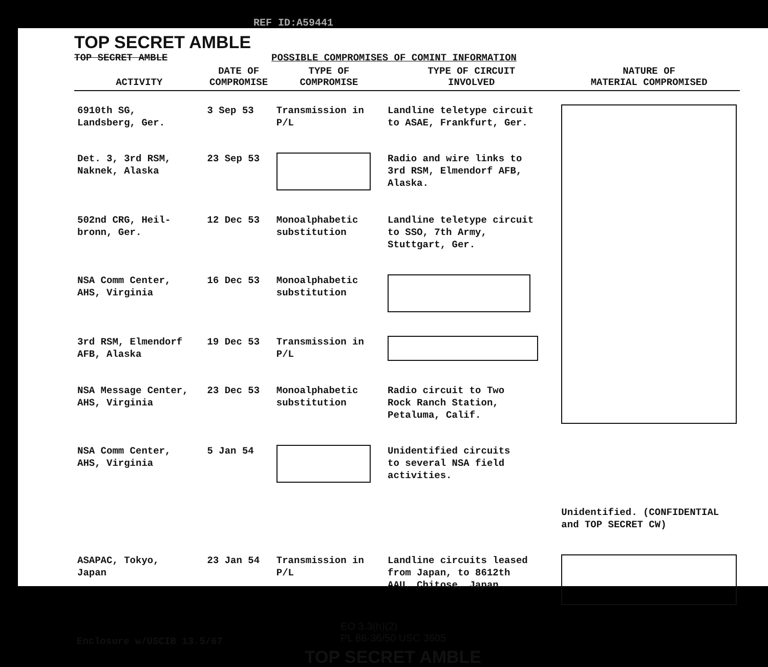REF ID:A59441
TOP SECRET AMBLE
TOP SECRET AMBLE
POSSIBLE COMPROMISES OF COMINT INFORMATION
| ACTIVITY | DATE OF COMPROMISE | TYPE OF COMPROMISE | TYPE OF CIRCUIT INVOLVED | NATURE OF MATERIAL COMPROMISED |
| --- | --- | --- | --- | --- |
| 6910th SG, Landsberg, Ger. | 3 Sep 53 | Transmission in P/L | Landline teletype circuit to ASAE, Frankfurt, Ger. | |
| Det. 3, 3rd RSM, Naknek, Alaska | 23 Sep 53 | | Radio and wire links to 3rd RSM, Elmendorf AFB, Alaska. | |
| 502nd CRG, Heil- bronn, Ger. | 12 Dec 53 | Monoalphabetic substitution | Landline teletype circuit to SSO, 7th Army, Stuttgart, Ger. | |
| NSA Comm Center, AHS, Virginia | 16 Dec 53 | Monoalphabetic substitution | | |
| 3rd RSM, Elmendorf AFB, Alaska | 19 Dec 53 | Transmission in P/L | | |
| NSA Message Center, AHS, Virginia | 23 Dec 53 | Monoalphabetic substitution | Radio circuit to Two Rock Ranch Station, Petaluma, Calif. | |
| NSA Comm Center, AHS, Virginia | 5 Jan 54 | | Unidentified circuits to several NSA field activities. | |
| | | | | Unidentified. (CONFIDENTIAL and TOP SECRET CW) |
| ASAPAC, Tokyo, Japan | 23 Jan 54 | Transmission in P/L | Landline circuits leased from Japan, to 8612th AAU, Chitose, Japan | |
Enclosure w/USCIB 13.5/67
EO 3.3(h)(2)
PL 86-36/50 USC 3605
TOP SECRET AMBLE